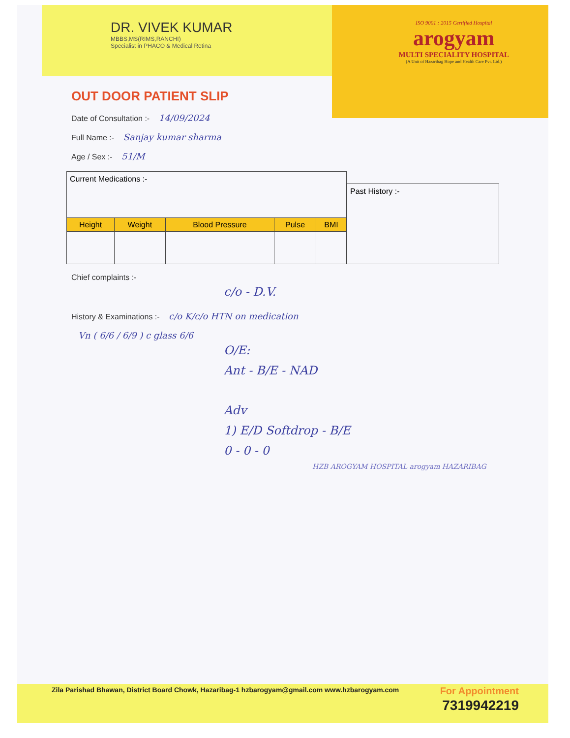DR. VIVEK KUMAR
MBBS,MS(RIMS,RANCHI)
Specialist in PHACO & Medical Retina
ISO 9001 : 2015 Certified Hospital
arogyam
MULTI SPECIALITY HOSPITAL
(A Unit of Hazaribag Hope and Health Care Pvt. Ltd.)
OUT DOOR PATIENT SLIP
Date of Consultation :- 14/09/2024
Full Name :- Sanjay kumar sharma
Age / Sex :- 51/M
| Current Medications :- | | | | |
| Height | Weight | Blood Pressure | Pulse | BMI |
| Past History :- |
Chief complaints :-
c/o - D.V.
History & Examinations :- c/o K/c/o HTN on medication
Vn ( 6/6 / 6/9 ) c glass 6/6
O/E:
Ant - B/E - NAD
Adv
1) E/D Softdrop - B/E
0 - 0 - 0
HZB AROGYAM HOSPITAL arogyam HAZARIBAG
Zila Parishad Bhawan, District Board Chowk, Hazaribag-1 hzbarogyam@gmail.com www.hzbarogyam.com
For Appointment
7319942219